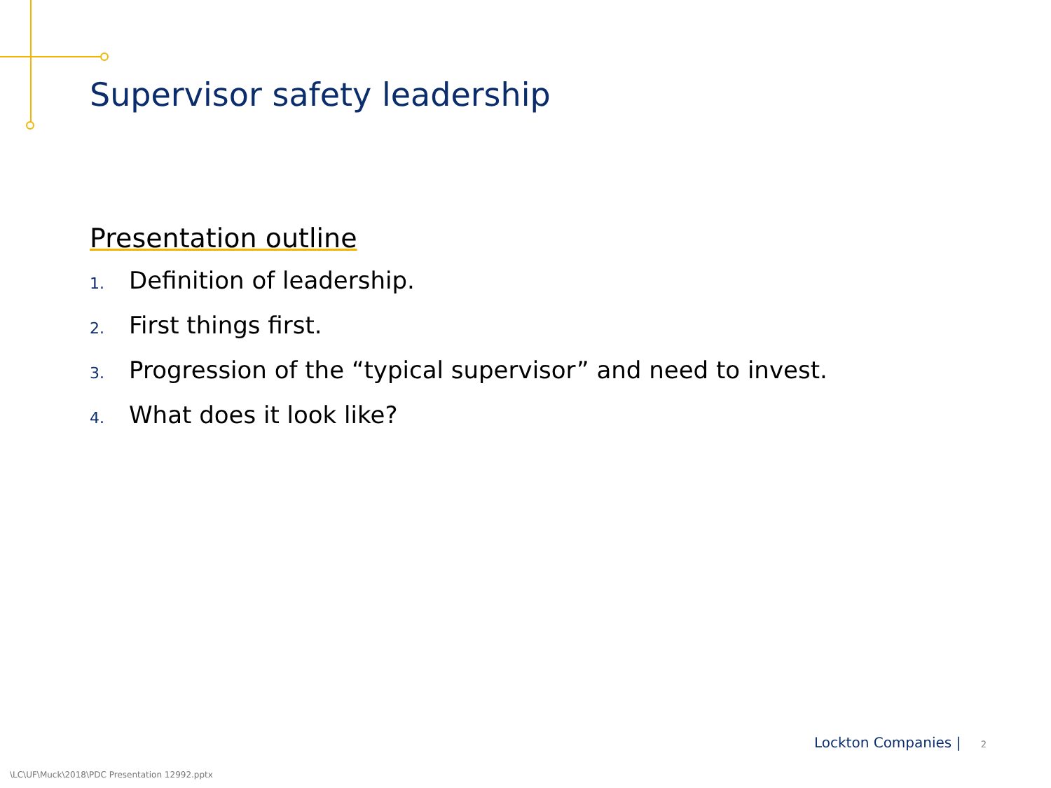Supervisor safety leadership
Presentation outline
1. Definition of leadership.
2. First things first.
3. Progression of the “typical supervisor” and need to invest.
4. What does it look like?
Lockton Companies | 2
\LC\UF\Muck\2018\PDC Presentation 12992.pptx